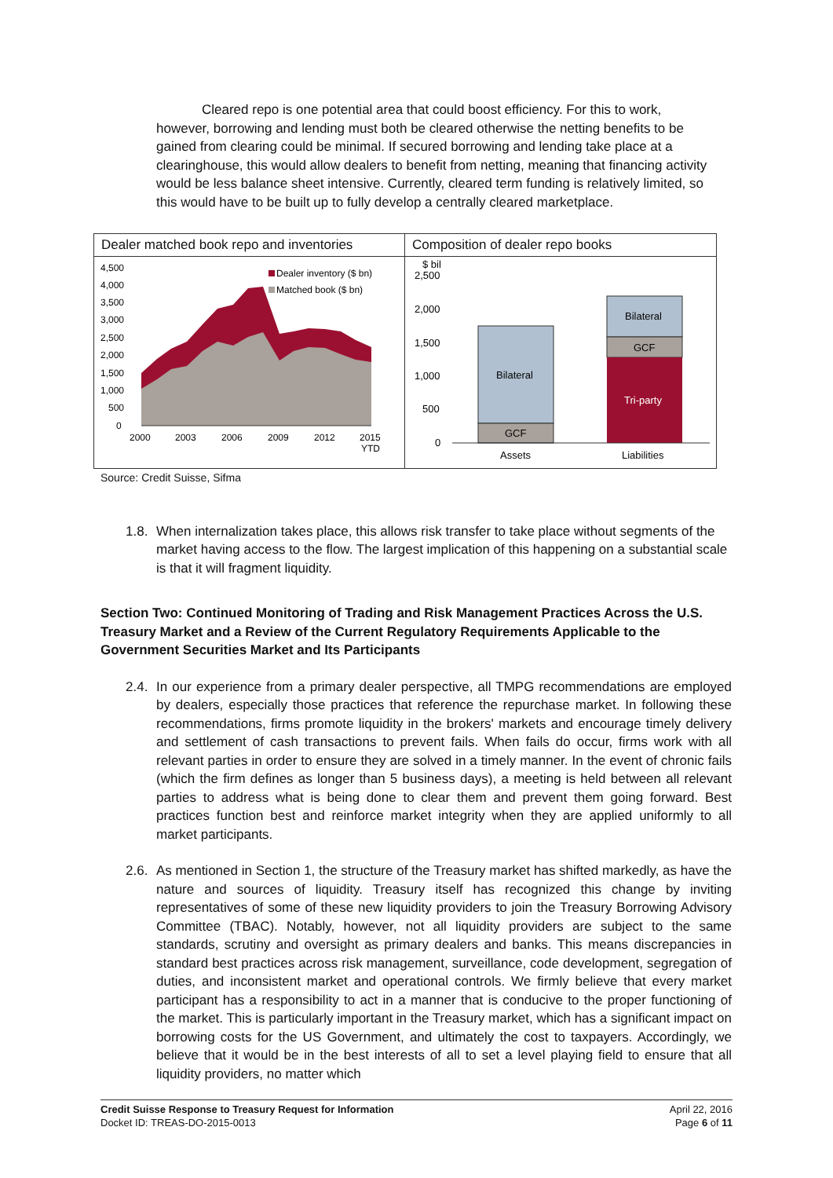Cleared repo is one potential area that could boost efficiency. For this to work, however, borrowing and lending must both be cleared otherwise the netting benefits to be gained from clearing could be minimal. If secured borrowing and lending take place at a clearinghouse, this would allow dealers to benefit from netting, meaning that financing activity would be less balance sheet intensive. Currently, cleared term funding is relatively limited, so this would have to be built up to fully develop a centrally cleared marketplace.
Dealer matched book repo and inventories
4,500
4,000
3,500
3,000
2,500
2,000
1,500
1,000
500
0
2000
2003
2006
2009
2012
2015
YTD
Dealer inventory ($ bn)
Matched book ($ bn)
Composition of dealer repo books
$ bil
2,500
2,000
1,500
1,000
500
0
Bilateral
GCF
Bilateral
GCF
Tri-party
Assets
Liabilities
Source: Credit Suisse, Sifma
1.8. When internalization takes place, this allows risk transfer to take place without segments of the market having access to the flow. The largest implication of this happening on a substantial scale is that it will fragment liquidity.
Section Two: Continued Monitoring of Trading and Risk Management Practices Across the U.S. Treasury Market and a Review of the Current Regulatory Requirements Applicable to the Government Securities Market and Its Participants
2.4. In our experience from a primary dealer perspective, all TMPG recommendations are employed by dealers, especially those practices that reference the repurchase market. In following these recommendations, firms promote liquidity in the brokers' markets and encourage timely delivery and settlement of cash transactions to prevent fails. When fails do occur, firms work with all relevant parties in order to ensure they are solved in a timely manner. In the event of chronic fails (which the firm defines as longer than 5 business days), a meeting is held between all relevant parties to address what is being done to clear them and prevent them going forward. Best practices function best and reinforce market integrity when they are applied uniformly to all market participants.
2.6. As mentioned in Section 1, the structure of the Treasury market has shifted markedly, as have the nature and sources of liquidity. Treasury itself has recognized this change by inviting representatives of some of these new liquidity providers to join the Treasury Borrowing Advisory Committee (TBAC). Notably, however, not all liquidity providers are subject to the same standards, scrutiny and oversight as primary dealers and banks. This means discrepancies in standard best practices across risk management, surveillance, code development, segregation of duties, and inconsistent market and operational controls. We firmly believe that every market participant has a responsibility to act in a manner that is conducive to the proper functioning of the market. This is particularly important in the Treasury market, which has a significant impact on borrowing costs for the US Government, and ultimately the cost to taxpayers. Accordingly, we believe that it would be in the best interests of all to set a level playing field to ensure that all liquidity providers, no matter which
Credit Suisse Response to Treasury Request for Information
Docket ID: TREAS-DO-2015-0013
April 22, 2016
Page 6 of 11